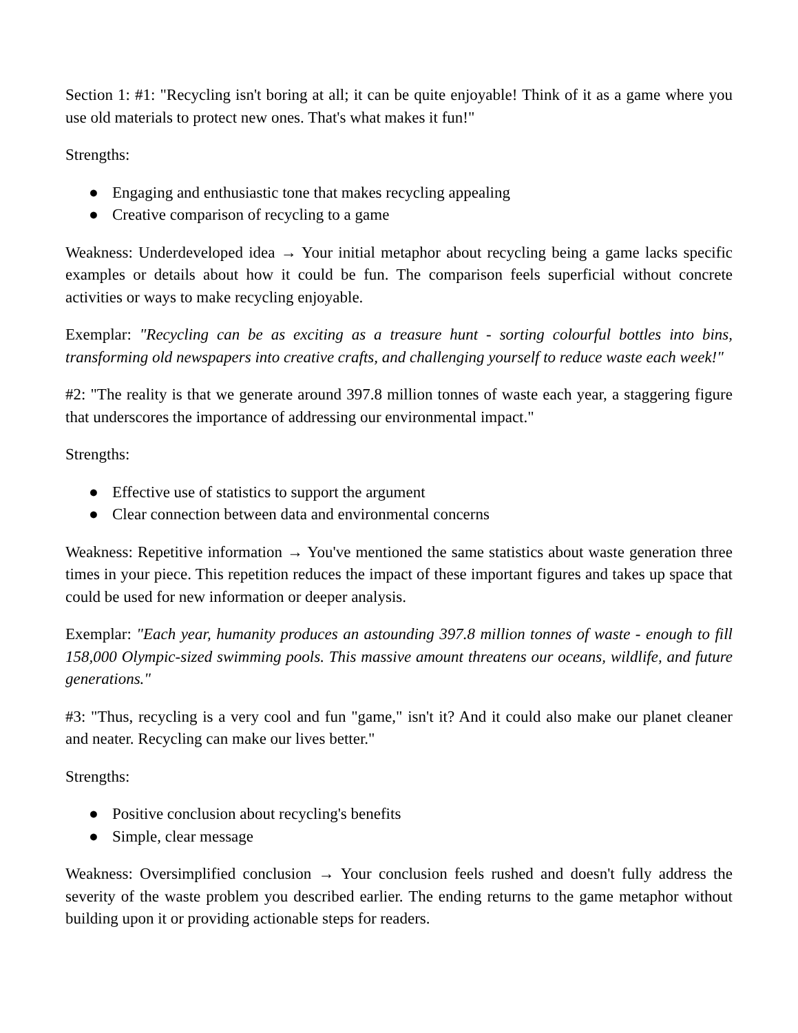Section 1: #1: "Recycling isn't boring at all; it can be quite enjoyable! Think of it as a game where you use old materials to protect new ones. That's what makes it fun!"
Strengths:
● Engaging and enthusiastic tone that makes recycling appealing
● Creative comparison of recycling to a game
Weakness: Underdeveloped idea → Your initial metaphor about recycling being a game lacks specific examples or details about how it could be fun. The comparison feels superficial without concrete activities or ways to make recycling enjoyable.
Exemplar: "Recycling can be as exciting as a treasure hunt - sorting colourful bottles into bins, transforming old newspapers into creative crafts, and challenging yourself to reduce waste each week!"
#2: "The reality is that we generate around 397.8 million tonnes of waste each year, a staggering figure that underscores the importance of addressing our environmental impact."
Strengths:
● Effective use of statistics to support the argument
● Clear connection between data and environmental concerns
Weakness: Repetitive information → You've mentioned the same statistics about waste generation three times in your piece. This repetition reduces the impact of these important figures and takes up space that could be used for new information or deeper analysis.
Exemplar: "Each year, humanity produces an astounding 397.8 million tonnes of waste - enough to fill 158,000 Olympic-sized swimming pools. This massive amount threatens our oceans, wildlife, and future generations."
#3: "Thus, recycling is a very cool and fun "game," isn't it? And it could also make our planet cleaner and neater. Recycling can make our lives better."
Strengths:
● Positive conclusion about recycling's benefits
● Simple, clear message
Weakness: Oversimplified conclusion → Your conclusion feels rushed and doesn't fully address the severity of the waste problem you described earlier. The ending returns to the game metaphor without building upon it or providing actionable steps for readers.